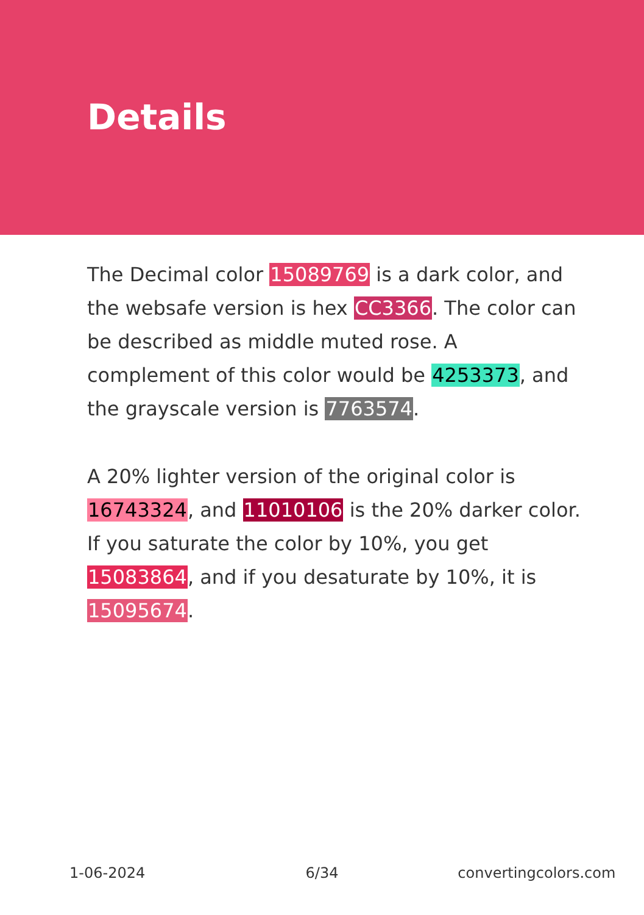Details
The Decimal color 15089769 is a dark color, and the websafe version is hex CC3366. The color can be described as middle muted rose. A complement of this color would be 4253373, and the grayscale version is 7763574.
A 20% lighter version of the original color is 16743324, and 11010106 is the 20% darker color. If you saturate the color by 10%, you get 15083864, and if you desaturate by 10%, it is 15095674.
1-06-2024 6/34 convertingcolors.com